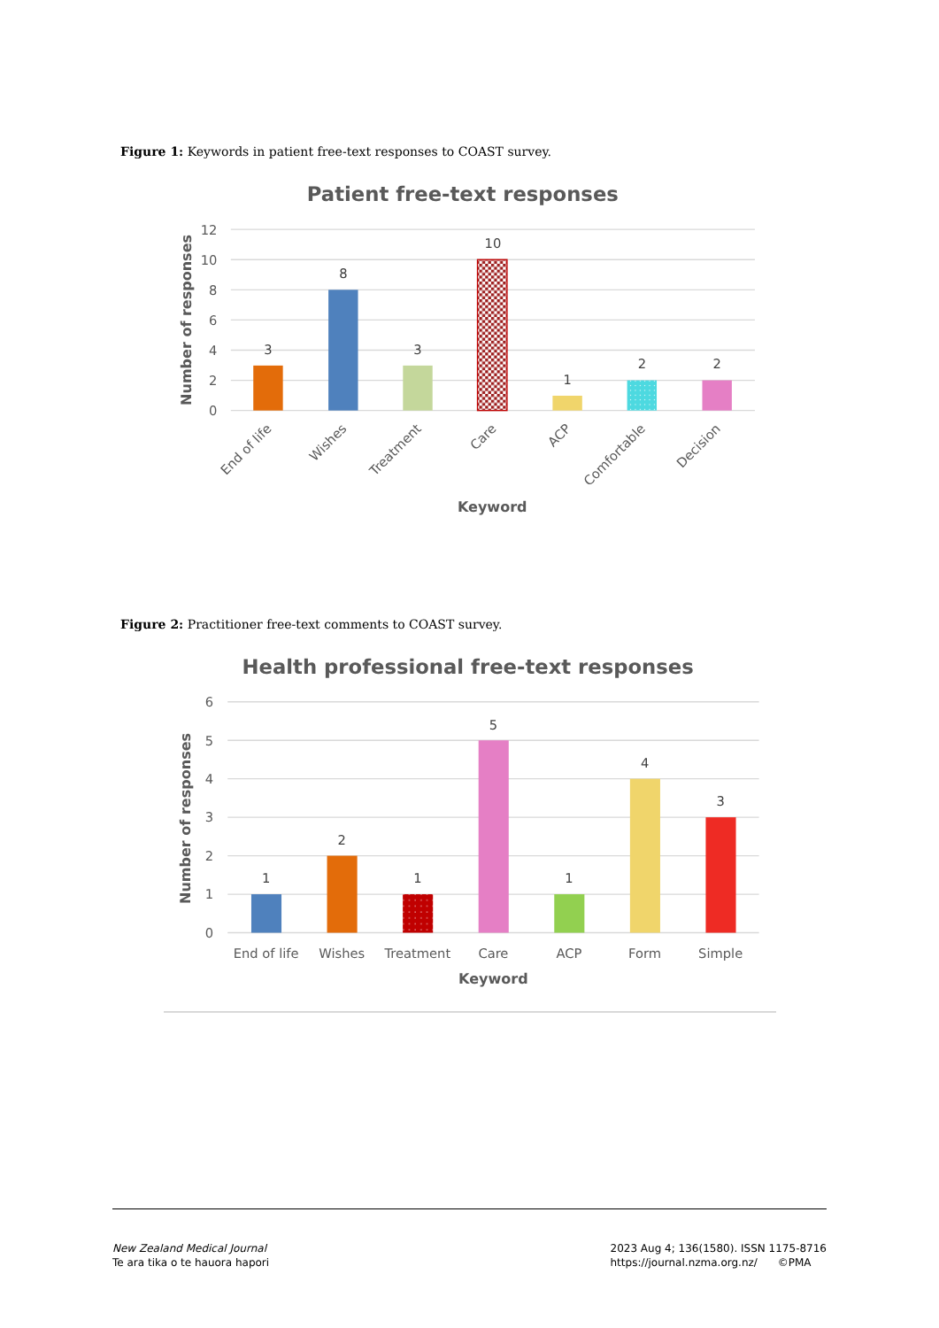Figure 1: Keywords in patient free-text responses to COAST survey.
Patient free-text responses
12
10
8
6
4
2
0
Number of responses
3
8
3
10
1
2
2
End of life
Wishes
Treatment
Care
ACP
Comfortable
Decision
Keyword
Figure 2: Practitioner free-text comments to COAST survey.
Health professional free-text responses
6
5
4
3
2
1
0
Number of responses
1
2
1
5
1
4
3
End of life
Wishes
Treatment
Care
ACP
Form
Simple
Keyword
New Zealand Medical Journal
Te ara tika o te hauora hapori
2023 Aug 4; 136(1580). ISSN 1175-8716
https://journal.nzma.org.nz/ ©PMA